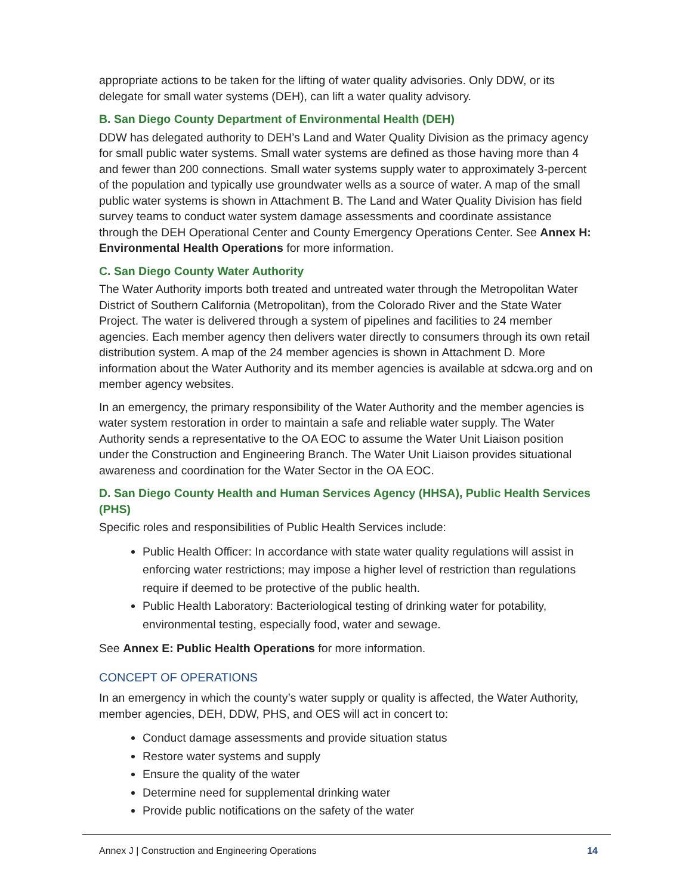appropriate actions to be taken for the lifting of water quality advisories. Only DDW, or its delegate for small water systems (DEH), can lift a water quality advisory.
B. San Diego County Department of Environmental Health (DEH)
DDW has delegated authority to DEH’s Land and Water Quality Division as the primacy agency for small public water systems. Small water systems are defined as those having more than 4 and fewer than 200 connections. Small water systems supply water to approximately 3-percent of the population and typically use groundwater wells as a source of water. A map of the small public water systems is shown in Attachment B. The Land and Water Quality Division has field survey teams to conduct water system damage assessments and coordinate assistance through the DEH Operational Center and County Emergency Operations Center. See Annex H: Environmental Health Operations for more information.
C. San Diego County Water Authority
The Water Authority imports both treated and untreated water through the Metropolitan Water District of Southern California (Metropolitan), from the Colorado River and the State Water Project. The water is delivered through a system of pipelines and facilities to 24 member agencies. Each member agency then delivers water directly to consumers through its own retail distribution system. A map of the 24 member agencies is shown in Attachment D. More information about the Water Authority and its member agencies is available at sdcwa.org and on member agency websites.
In an emergency, the primary responsibility of the Water Authority and the member agencies is water system restoration in order to maintain a safe and reliable water supply. The Water Authority sends a representative to the OA EOC to assume the Water Unit Liaison position under the Construction and Engineering Branch. The Water Unit Liaison provides situational awareness and coordination for the Water Sector in the OA EOC.
D. San Diego County Health and Human Services Agency (HHSA), Public Health Services (PHS)
Specific roles and responsibilities of Public Health Services include:
Public Health Officer: In accordance with state water quality regulations will assist in enforcing water restrictions; may impose a higher level of restriction than regulations require if deemed to be protective of the public health.
Public Health Laboratory: Bacteriological testing of drinking water for potability, environmental testing, especially food, water and sewage.
See Annex E: Public Health Operations for more information.
CONCEPT OF OPERATIONS
In an emergency in which the county’s water supply or quality is affected, the Water Authority, member agencies, DEH, DDW, PHS, and OES will act in concert to:
Conduct damage assessments and provide situation status
Restore water systems and supply
Ensure the quality of the water
Determine need for supplemental drinking water
Provide public notifications on the safety of the water
Annex J | Construction and Engineering Operations 14